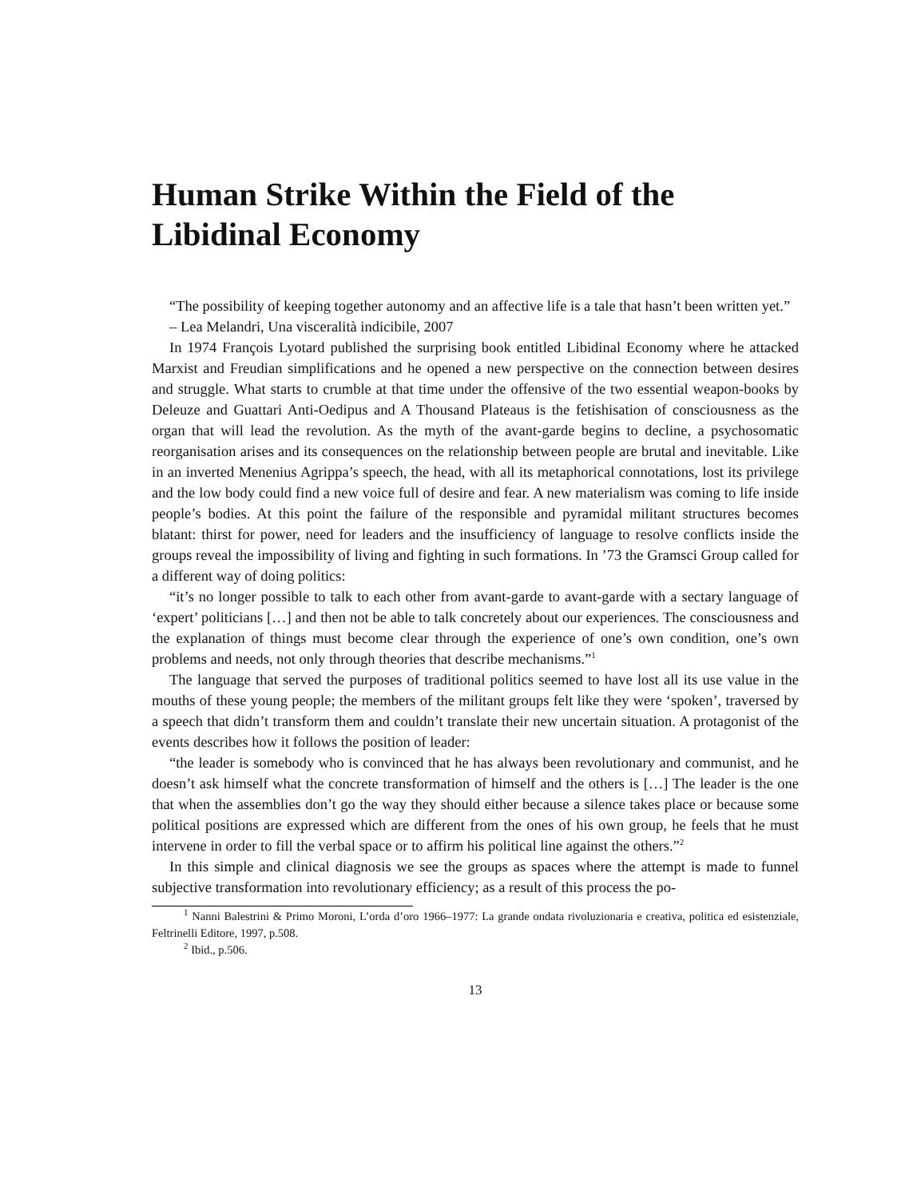Human Strike Within the Field of the Libidinal Economy
“The possibility of keeping together autonomy and an affective life is a tale that hasn’t been written yet.”
– Lea Melandri, Una visceralità indicibile, 2007
In 1974 François Lyotard published the surprising book entitled Libidinal Economy where he attacked Marxist and Freudian simplifications and he opened a new perspective on the connection between desires and struggle. What starts to crumble at that time under the offensive of the two essential weapon-books by Deleuze and Guattari Anti-Oedipus and A Thousand Plateaus is the fetishisation of consciousness as the organ that will lead the revolution. As the myth of the avant-garde begins to decline, a psychosomatic reorganisation arises and its consequences on the relationship between people are brutal and inevitable. Like in an inverted Menenius Agrippa’s speech, the head, with all its metaphorical connotations, lost its privilege and the low body could find a new voice full of desire and fear. A new materialism was coming to life inside people’s bodies. At this point the failure of the responsible and pyramidal militant structures becomes blatant: thirst for power, need for leaders and the insufficiency of language to resolve conflicts inside the groups reveal the impossibility of living and fighting in such formations. In ’73 the Gramsci Group called for a different way of doing politics:
“it’s no longer possible to talk to each other from avant-garde to avant-garde with a sectary language of ‘expert’ politicians […] and then not be able to talk concretely about our experiences. The consciousness and the explanation of things must become clear through the experience of one’s own condition, one’s own problems and needs, not only through theories that describe mechanisms.”<sup>1</sup>
The language that served the purposes of traditional politics seemed to have lost all its use value in the mouths of these young people; the members of the militant groups felt like they were ‘spoken’, traversed by a speech that didn’t transform them and couldn’t translate their new uncertain situation. A protagonist of the events describes how it follows the position of leader:
“the leader is somebody who is convinced that he has always been revolutionary and communist, and he doesn’t ask himself what the concrete transformation of himself and the others is […] The leader is the one that when the assemblies don’t go the way they should either because a silence takes place or because some political positions are expressed which are different from the ones of his own group, he feels that he must intervene in order to fill the verbal space or to affirm his political line against the others.”<sup>2</sup>
In this simple and clinical diagnosis we see the groups as spaces where the attempt is made to funnel subjective transformation into revolutionary efficiency; as a result of this process the po-
<sup>1</sup> Nanni Balestrini & Primo Moroni, L’orda d’oro 1966–1977: La grande ondata rivoluzionaria e creativa, politica ed esistenziale, Feltrinelli Editore, 1997, p.508.
<sup>2</sup> Ibid., p.506.
13